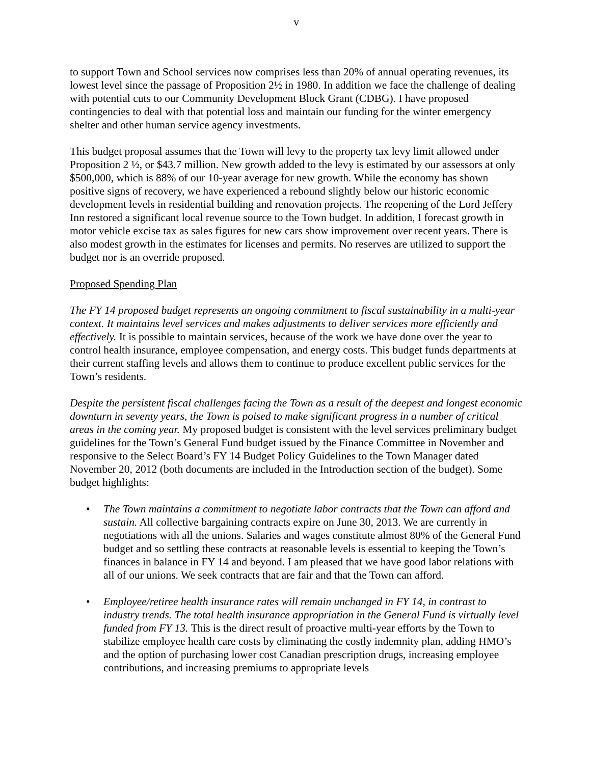v
to support Town and School services now comprises less than 20% of annual operating revenues, its lowest level since the passage of Proposition 2½ in 1980. In addition we face the challenge of dealing with potential cuts to our Community Development Block Grant (CDBG). I have proposed contingencies to deal with that potential loss and maintain our funding for the winter emergency shelter and other human service agency investments.
This budget proposal assumes that the Town will levy to the property tax levy limit allowed under Proposition 2 ½, or $43.7 million. New growth added to the levy is estimated by our assessors at only $500,000, which is 88% of our 10-year average for new growth. While the economy has shown positive signs of recovery, we have experienced a rebound slightly below our historic economic development levels in residential building and renovation projects. The reopening of the Lord Jeffery Inn restored a significant local revenue source to the Town budget. In addition, I forecast growth in motor vehicle excise tax as sales figures for new cars show improvement over recent years. There is also modest growth in the estimates for licenses and permits. No reserves are utilized to support the budget nor is an override proposed.
Proposed Spending Plan
The FY 14 proposed budget represents an ongoing commitment to fiscal sustainability in a multi-year context. It maintains level services and makes adjustments to deliver services more efficiently and effectively. It is possible to maintain services, because of the work we have done over the year to control health insurance, employee compensation, and energy costs. This budget funds departments at their current staffing levels and allows them to continue to produce excellent public services for the Town’s residents.
Despite the persistent fiscal challenges facing the Town as a result of the deepest and longest economic downturn in seventy years, the Town is poised to make significant progress in a number of critical areas in the coming year. My proposed budget is consistent with the level services preliminary budget guidelines for the Town’s General Fund budget issued by the Finance Committee in November and responsive to the Select Board’s FY 14 Budget Policy Guidelines to the Town Manager dated November 20, 2012 (both documents are included in the Introduction section of the budget). Some budget highlights:
• The Town maintains a commitment to negotiate labor contracts that the Town can afford and sustain. All collective bargaining contracts expire on June 30, 2013. We are currently in negotiations with all the unions. Salaries and wages constitute almost 80% of the General Fund budget and so settling these contracts at reasonable levels is essential to keeping the Town’s finances in balance in FY 14 and beyond. I am pleased that we have good labor relations with all of our unions. We seek contracts that are fair and that the Town can afford.
• Employee/retiree health insurance rates will remain unchanged in FY 14, in contrast to industry trends. The total health insurance appropriation in the General Fund is virtually level funded from FY 13. This is the direct result of proactive multi-year efforts by the Town to stabilize employee health care costs by eliminating the costly indemnity plan, adding HMO’s and the option of purchasing lower cost Canadian prescription drugs, increasing employee contributions, and increasing premiums to appropriate levels